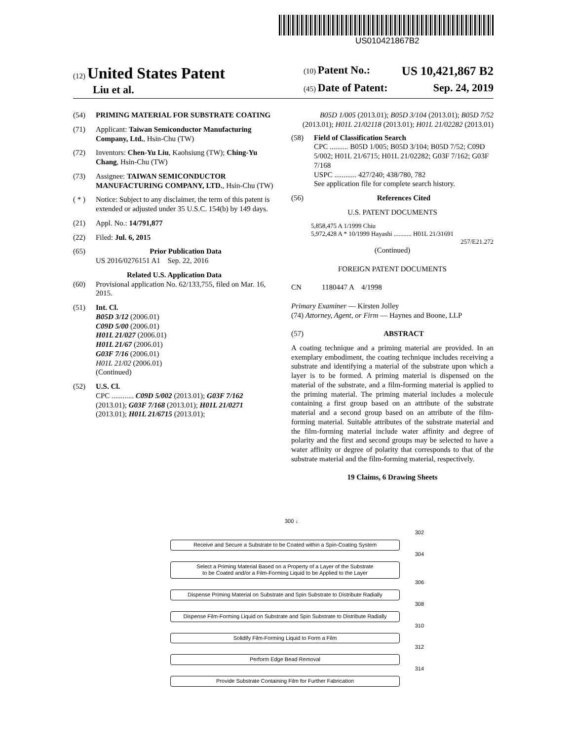US010421867B2
(12) United States Patent
Liu et al.
(10) Patent No.: US 10,421,867 B2
(45) Date of Patent: Sep. 24, 2019
(54) PRIMING MATERIAL FOR SUBSTRATE COATING
(71) Applicant: Taiwan Semiconductor Manufacturing Company, Ltd., Hsin-Chu (TW)
(72) Inventors: Chen-Yu Liu, Kaohsiung (TW); Ching-Yu Chang, Hsin-Chu (TW)
(73) Assignee: TAIWAN SEMICONDUCTOR MANUFACTURING COMPANY, LTD., Hsin-Chu (TW)
( * ) Notice: Subject to any disclaimer, the term of this patent is extended or adjusted under 35 U.S.C. 154(b) by 149 days.
(21) Appl. No.: 14/791,877
(22) Filed: Jul. 6, 2015
(65) Prior Publication Data
US 2016/0276151 A1 Sep. 22, 2016
Related U.S. Application Data
(60) Provisional application No. 62/133,755, filed on Mar. 16, 2015.
(51) Int. Cl.
B05D 3/12 (2006.01)
C09D 5/00 (2006.01)
H01L 21/027 (2006.01)
H01L 21/67 (2006.01)
G03F 7/16 (2006.01)
H01L 21/02 (2006.01)
(Continued)
(52) U.S. Cl.
CPC ............ C09D 5/002 (2013.01); G03F 7/162 (2013.01); G03F 7/168 (2013.01); H01L 21/0271 (2013.01); H01L 21/6715 (2013.01);
B05D 1/005 (2013.01); B05D 3/104 (2013.01); B05D 7/52 (2013.01); H01L 21/02118 (2013.01); H01L 21/02282 (2013.01)
(58) Field of Classification Search
CPC .......... B05D 1/005; B05D 3/104; B05D 7/52; C09D 5/002; H01L 21/6715; H01L 21/02282; G03F 7/162; G03F 7/168
USPC ............ 427/240; 438/780, 782
See application file for complete search history.
(56) References Cited
U.S. PATENT DOCUMENTS
5,858,475 A 1/1999 Chiu
5,972,428 A * 10/1999 Hayashi ........... H01L 21/31691
257/E21.272
(Continued)
FOREIGN PATENT DOCUMENTS
CN 1180447 A 4/1998
Primary Examiner — Kirsten Jolley
(74) Attorney, Agent, or Firm — Haynes and Boone, LLP
(57) ABSTRACT
A coating technique and a priming material are provided. In an exemplary embodiment, the coating technique includes receiving a substrate and identifying a material of the substrate upon which a layer is to be formed. A priming material is dispensed on the material of the substrate, and a film-forming material is applied to the priming material. The priming material includes a molecule containing a first group based on an attribute of the substrate material and a second group based on an attribute of the film-forming material. Suitable attributes of the substrate material and the film-forming material include water affinity and degree of polarity and the first and second groups may be selected to have a water affinity or degree of polarity that corresponds to that of the substrate material and the film-forming material, respectively.
19 Claims, 6 Drawing Sheets
300 ↓
302
Receive and Secure a Substrate to be Coated within a Spin-Coating System
304
Select a Priming Material Based on a Property of a Layer of the Substrate
to be Coated and/or a Film-Forming Liquid to be Applied to the Layer
306
Dispense Priming Material on Substrate and Spin Substrate to Distribute Radially
308
Dispense Film-Forming Liquid on Substrate and Spin Substrate to Distribute Radially
310
Solidify Film-Forming Liquid to Form a Film
312
Perform Edge Bead Removal
314
Provide Substrate Containing Film for Further Fabrication